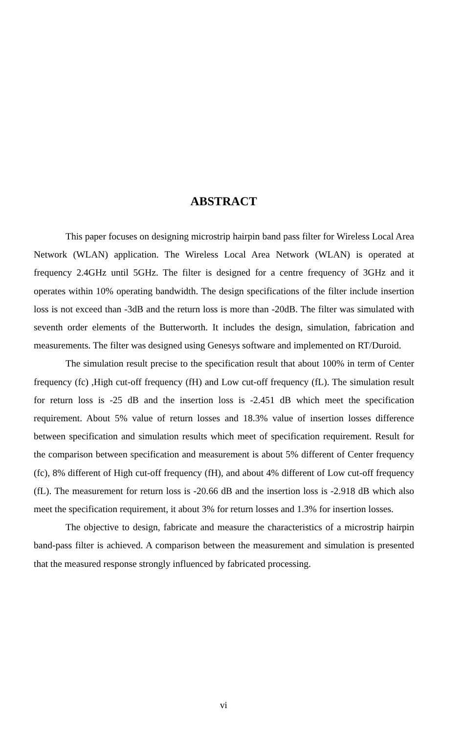ABSTRACT
This paper focuses on designing microstrip hairpin band pass filter for Wireless Local Area Network (WLAN) application. The Wireless Local Area Network (WLAN) is operated at frequency 2.4GHz until 5GHz. The filter is designed for a centre frequency of 3GHz and it operates within 10% operating bandwidth. The design specifications of the filter include insertion loss is not exceed than -3dB and the return loss is more than -20dB. The filter was simulated with seventh order elements of the Butterworth. It includes the design, simulation, fabrication and measurements. The filter was designed using Genesys software and implemented on RT/Duroid.
The simulation result precise to the specification result that about 100% in term of Center frequency (fc) ,High cut-off frequency (fH) and Low cut-off frequency (fL). The simulation result for return loss is -25 dB and the insertion loss is -2.451 dB which meet the specification requirement. About 5% value of return losses and 18.3% value of insertion losses difference between specification and simulation results which meet of specification requirement. Result for the comparison between specification and measurement is about 5% different of Center frequency (fc), 8% different of High cut-off frequency (fH), and about 4% different of Low cut-off frequency (fL). The measurement for return loss is -20.66 dB and the insertion loss is -2.918 dB which also meet the specification requirement, it about 3% for return losses and 1.3% for insertion losses.
The objective to design, fabricate and measure the characteristics of a microstrip hairpin band-pass filter is achieved. A comparison between the measurement and simulation is presented that the measured response strongly influenced by fabricated processing.
vi